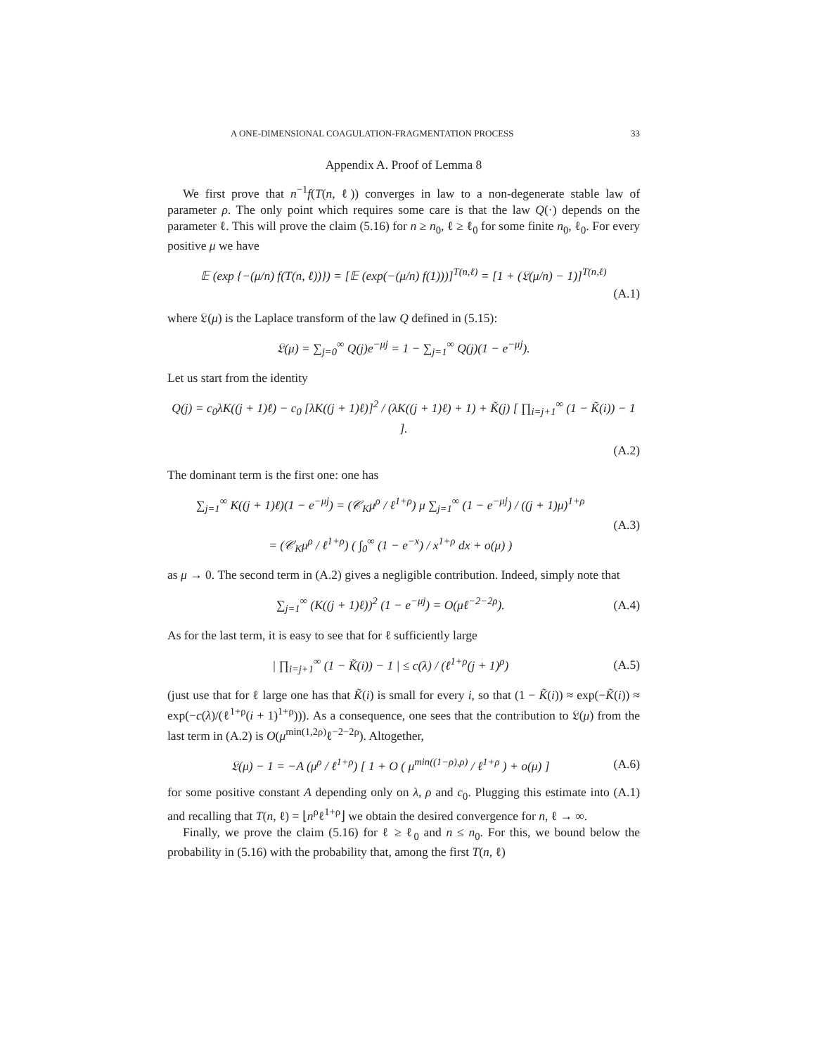A ONE-DIMENSIONAL COAGULATION-FRAGMENTATION PROCESS 33
Appendix A. Proof of Lemma 8
We first prove that n<sup>−1</sup>f(T(n, ℓ)) converges in law to a non-degenerate stable law of parameter ρ. The only point which requires some care is that the law Q(·) depends on the parameter ℓ. This will prove the claim (5.16) for n ≥ n<sub>0</sub>, ℓ ≥ ℓ<sub>0</sub> for some finite n<sub>0</sub>, ℓ<sub>0</sub>. For every positive μ we have
𝔼 (exp {−(μ/n) f(T(n, ℓ))}) = [𝔼 (exp(−(μ/n) f(1)))]<sup>T(n,ℓ)</sup> = [1 + (𝔏(μ/n) − 1)]<sup>T(n,ℓ)</sup>
(A.1)
where 𝔏(μ) is the Laplace transform of the law Q defined in (5.15):
𝔏(μ) = ∑<sub>j=0</sub><sup>∞</sup> Q(j)e<sup>−μj</sup> = 1 − ∑<sub>j=1</sub><sup>∞</sup> Q(j)(1 − e<sup>−μj</sup>).
Let us start from the identity
Q(j) = c<sub>0</sub>λK((j + 1)ℓ) − c<sub>0</sub> [λK((j + 1)ℓ)]<sup>2</sup> / (λK((j + 1)ℓ) + 1) + K̃(j) [ ∏<sub>i=j+1</sub><sup>∞</sup> (1 − K̃(i)) − 1 ].
(A.2)
The dominant term is the first one: one has
∑<sub>j=1</sub><sup>∞</sup> K((j + 1)ℓ)(1 − e<sup>−μj</sup>) = (𝒞<sub>K</sub>μ<sup>ρ</sup> / ℓ<sup>1+ρ</sup>) μ ∑<sub>j=1</sub><sup>∞</sup> (1 − e<sup>−μj</sup>) / ((j + 1)μ)<sup>1+ρ</sup>
= (𝒞<sub>K</sub>μ<sup>ρ</sup> / ℓ<sup>1+ρ</sup>) ( ∫<sub>0</sub><sup>∞</sup> (1 − e<sup>−x</sup>) / x<sup>1+ρ</sup> dx + o(μ) ) (A.3)
as μ → 0. The second term in (A.2) gives a negligible contribution. Indeed, simply note that
∑<sub>j=1</sub><sup>∞</sup> (K((j + 1)ℓ))<sup>2</sup> (1 − e<sup>−μj</sup>) = O(μℓ<sup>−2−2ρ</sup>). (A.4)
As for the last term, it is easy to see that for ℓ sufficiently large
| ∏<sub>i=j+1</sub><sup>∞</sup> (1 − K̃(i)) − 1 | ≤ c(λ) / (ℓ<sup>1+ρ</sup>(j + 1)<sup>ρ</sup>) (A.5)
(just use that for ℓ large one has that K̃(i) is small for every i, so that (1 − K̃(i)) ≈ exp(−K̃(i)) ≈ exp(−c(λ)/(ℓ<sup>1+ρ</sup>(i + 1)<sup>1+ρ</sup>))). As a consequence, one sees that the contribution to 𝔏(μ) from the last term in (A.2) is O(μ<sup>min(1,2ρ)</sup>ℓ<sup>−2−2ρ</sup>). Altogether,
𝔏(μ) − 1 = −A (μ<sup>ρ</sup> / ℓ<sup>1+ρ</sup>) [ 1 + O ( μ<sup>min((1−ρ),ρ)</sup> / ℓ<sup>1+ρ</sup> ) + o(μ) ] (A.6)
for some positive constant A depending only on λ, ρ and c<sub>0</sub>. Plugging this estimate into (A.1) and recalling that T(n, ℓ) = ⌊n<sup>ρ</sup>ℓ<sup>1+ρ</sup>⌋ we obtain the desired convergence for n, ℓ → ∞.
Finally, we prove the claim (5.16) for ℓ ≥ ℓ<sub>0</sub> and n ≤ n<sub>0</sub>. For this, we bound below the probability in (5.16) with the probability that, among the first T(n, ℓ)